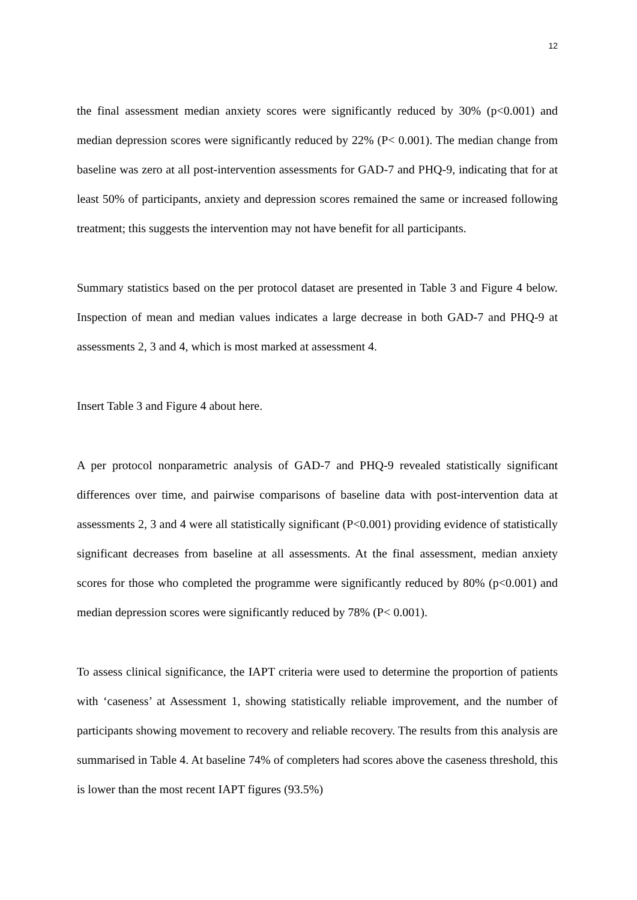12
the final assessment median anxiety scores were significantly reduced by 30% (p<0.001) and median depression scores were significantly reduced by 22% (P< 0.001). The median change from baseline was zero at all post-intervention assessments for GAD-7 and PHQ-9, indicating that for at least 50% of participants, anxiety and depression scores remained the same or increased following treatment; this suggests the intervention may not have benefit for all participants.
Summary statistics based on the per protocol dataset are presented in Table 3 and Figure 4 below. Inspection of mean and median values indicates a large decrease in both GAD-7 and PHQ-9 at assessments 2, 3 and 4, which is most marked at assessment 4.
Insert Table 3 and Figure 4 about here.
A per protocol nonparametric analysis of GAD-7 and PHQ-9 revealed statistically significant differences over time, and pairwise comparisons of baseline data with post-intervention data at assessments 2, 3 and 4 were all statistically significant (P<0.001) providing evidence of statistically significant decreases from baseline at all assessments. At the final assessment, median anxiety scores for those who completed the programme were significantly reduced by 80% (p<0.001) and median depression scores were significantly reduced by 78% (P< 0.001).
To assess clinical significance, the IAPT criteria were used to determine the proportion of patients with ‘caseness’ at Assessment 1, showing statistically reliable improvement, and the number of participants showing movement to recovery and reliable recovery. The results from this analysis are summarised in Table 4. At baseline 74% of completers had scores above the caseness threshold, this is lower than the most recent IAPT figures (93.5%)